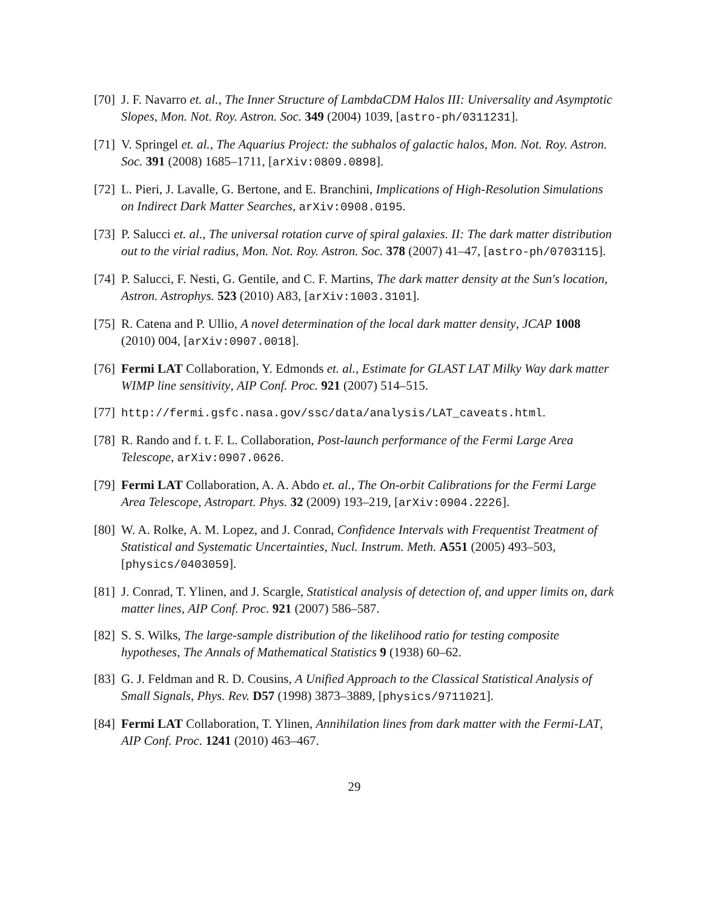[70] J. F. Navarro et. al., The Inner Structure of LambdaCDM Halos III: Universality and Asymptotic Slopes, Mon. Not. Roy. Astron. Soc. 349 (2004) 1039, [astro-ph/0311231].
[71] V. Springel et. al., The Aquarius Project: the subhalos of galactic halos, Mon. Not. Roy. Astron. Soc. 391 (2008) 1685–1711, [arXiv:0809.0898].
[72] L. Pieri, J. Lavalle, G. Bertone, and E. Branchini, Implications of High-Resolution Simulations on Indirect Dark Matter Searches, arXiv:0908.0195.
[73] P. Salucci et. al., The universal rotation curve of spiral galaxies. II: The dark matter distribution out to the virial radius, Mon. Not. Roy. Astron. Soc. 378 (2007) 41–47, [astro-ph/0703115].
[74] P. Salucci, F. Nesti, G. Gentile, and C. F. Martins, The dark matter density at the Sun's location, Astron. Astrophys. 523 (2010) A83, [arXiv:1003.3101].
[75] R. Catena and P. Ullio, A novel determination of the local dark matter density, JCAP 1008 (2010) 004, [arXiv:0907.0018].
[76] Fermi LAT Collaboration, Y. Edmonds et. al., Estimate for GLAST LAT Milky Way dark matter WIMP line sensitivity, AIP Conf. Proc. 921 (2007) 514–515.
[77] http://fermi.gsfc.nasa.gov/ssc/data/analysis/LAT_caveats.html.
[78] R. Rando and f. t. F. L. Collaboration, Post-launch performance of the Fermi Large Area Telescope, arXiv:0907.0626.
[79] Fermi LAT Collaboration, A. A. Abdo et. al., The On-orbit Calibrations for the Fermi Large Area Telescope, Astropart. Phys. 32 (2009) 193–219, [arXiv:0904.2226].
[80] W. A. Rolke, A. M. Lopez, and J. Conrad, Confidence Intervals with Frequentist Treatment of Statistical and Systematic Uncertainties, Nucl. Instrum. Meth. A551 (2005) 493–503, [physics/0403059].
[81] J. Conrad, T. Ylinen, and J. Scargle, Statistical analysis of detection of, and upper limits on, dark matter lines, AIP Conf. Proc. 921 (2007) 586–587.
[82] S. S. Wilks, The large-sample distribution of the likelihood ratio for testing composite hypotheses, The Annals of Mathematical Statistics 9 (1938) 60–62.
[83] G. J. Feldman and R. D. Cousins, A Unified Approach to the Classical Statistical Analysis of Small Signals, Phys. Rev. D57 (1998) 3873–3889, [physics/9711021].
[84] Fermi LAT Collaboration, T. Ylinen, Annihilation lines from dark matter with the Fermi-LAT, AIP Conf. Proc. 1241 (2010) 463–467.
29